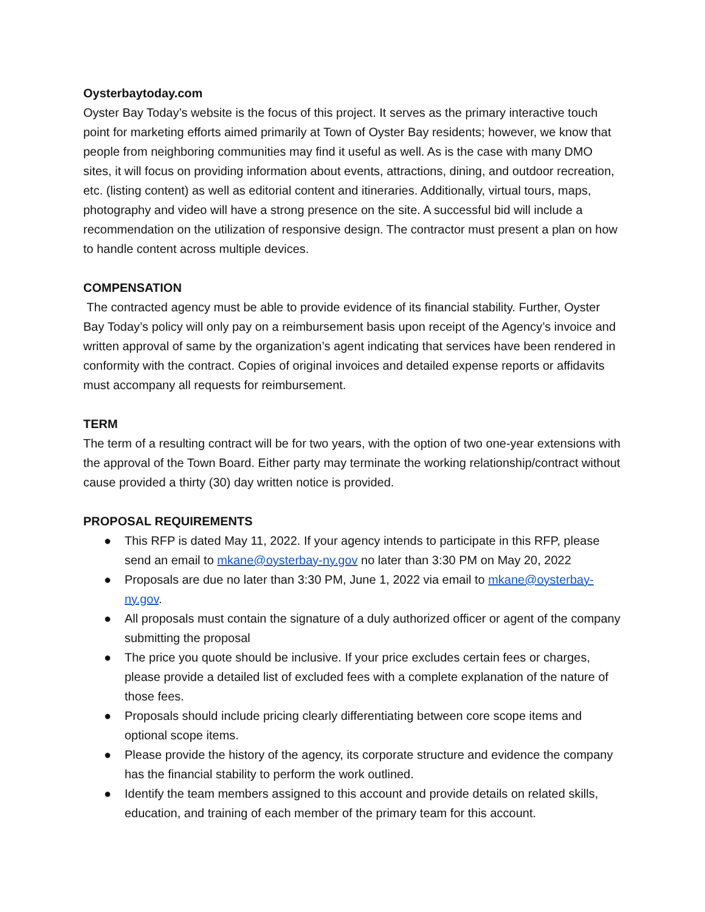Oysterbaytoday.com
Oyster Bay Today’s website is the focus of this project. It serves as the primary interactive touch point for marketing efforts aimed primarily at Town of Oyster Bay residents; however, we know that people from neighboring communities may find it useful as well. As is the case with many DMO sites, it will focus on providing information about events, attractions, dining, and outdoor recreation, etc. (listing content) as well as editorial content and itineraries. Additionally, virtual tours, maps, photography and video will have a strong presence on the site. A successful bid will include a recommendation on the utilization of responsive design. The contractor must present a plan on how to handle content across multiple devices.
COMPENSATION
The contracted agency must be able to provide evidence of its financial stability. Further, Oyster Bay Today’s policy will only pay on a reimbursement basis upon receipt of the Agency’s invoice and written approval of same by the organization’s agent indicating that services have been rendered in conformity with the contract. Copies of original invoices and detailed expense reports or affidavits must accompany all requests for reimbursement.
TERM
The term of a resulting contract will be for two years, with the option of two one-year extensions with the approval of the Town Board. Either party may terminate the working relationship/contract without cause provided a thirty (30) day written notice is provided.
PROPOSAL REQUIREMENTS
● This RFP is dated May 11, 2022. If your agency intends to participate in this RFP, please send an email to mkane@oysterbay-ny.gov no later than 3:30 PM on May 20, 2022
● Proposals are due no later than 3:30 PM, June 1, 2022 via email to mkane@oysterbay-ny.gov.
● All proposals must contain the signature of a duly authorized officer or agent of the company submitting the proposal
● The price you quote should be inclusive. If your price excludes certain fees or charges, please provide a detailed list of excluded fees with a complete explanation of the nature of those fees.
● Proposals should include pricing clearly differentiating between core scope items and optional scope items.
● Please provide the history of the agency, its corporate structure and evidence the company has the financial stability to perform the work outlined.
● Identify the team members assigned to this account and provide details on related skills, education, and training of each member of the primary team for this account.